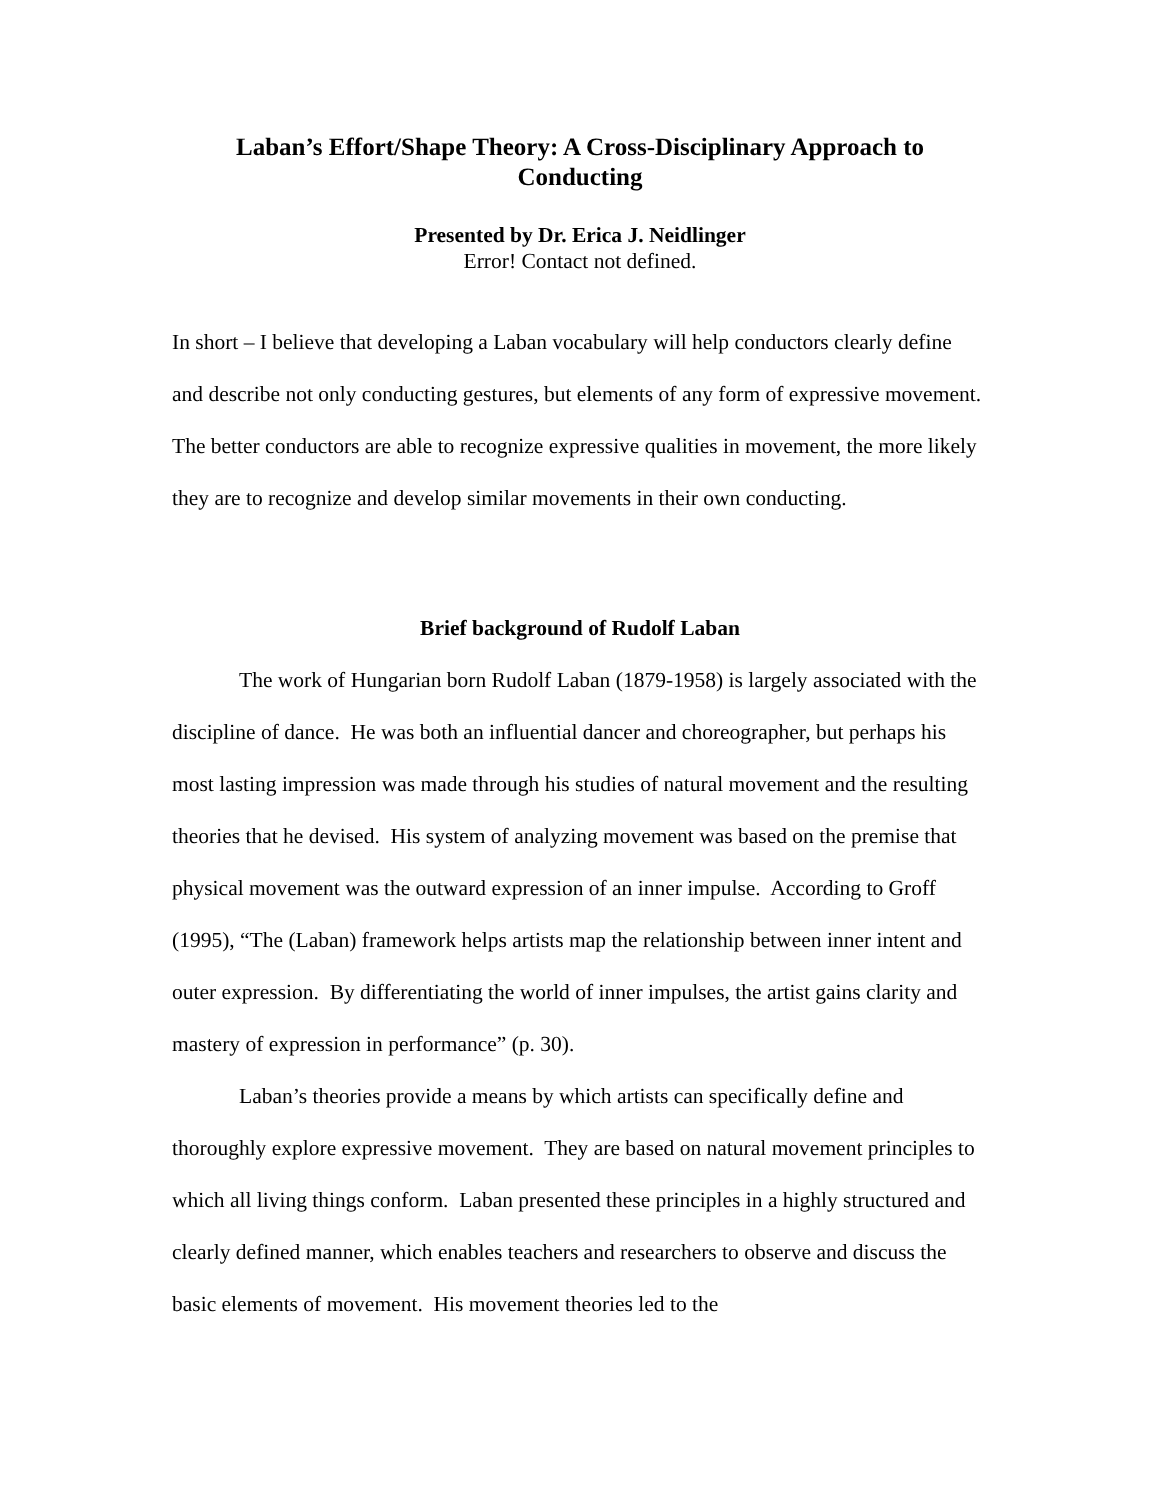Laban’s Effort/Shape Theory: A Cross-Disciplinary Approach to Conducting
Presented by Dr. Erica J. Neidlinger
Error! Contact not defined.
In short – I believe that developing a Laban vocabulary will help conductors clearly define and describe not only conducting gestures, but elements of any form of expressive movement. The better conductors are able to recognize expressive qualities in movement, the more likely they are to recognize and develop similar movements in their own conducting.
Brief background of Rudolf Laban
The work of Hungarian born Rudolf Laban (1879-1958) is largely associated with the discipline of dance. He was both an influential dancer and choreographer, but perhaps his most lasting impression was made through his studies of natural movement and the resulting theories that he devised. His system of analyzing movement was based on the premise that physical movement was the outward expression of an inner impulse. According to Groff (1995), “The (Laban) framework helps artists map the relationship between inner intent and outer expression. By differentiating the world of inner impulses, the artist gains clarity and mastery of expression in performance” (p. 30).
Laban’s theories provide a means by which artists can specifically define and thoroughly explore expressive movement. They are based on natural movement principles to which all living things conform. Laban presented these principles in a highly structured and clearly defined manner, which enables teachers and researchers to observe and discuss the basic elements of movement. His movement theories led to the